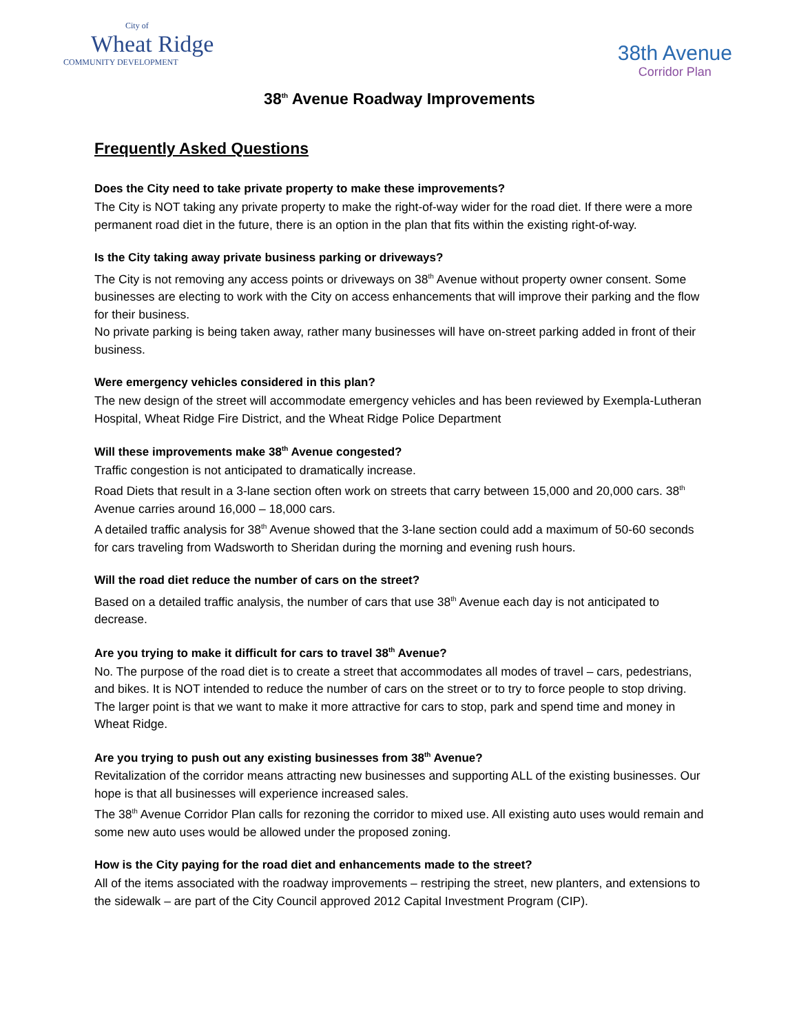City of
Wheat Ridge
COMMUNITY DEVELOPMENT
38th Avenue
Corridor Plan
38<sup>th</sup> Avenue Roadway Improvements
Frequently Asked Questions
Does the City need to take private property to make these improvements?
The City is NOT taking any private property to make the right-of-way wider for the road diet. If there were a more permanent road diet in the future, there is an option in the plan that fits within the existing right-of-way.
Is the City taking away private business parking or driveways?
The City is not removing any access points or driveways on 38<sup>th</sup> Avenue without property owner consent. Some businesses are electing to work with the City on access enhancements that will improve their parking and the flow for their business.
No private parking is being taken away, rather many businesses will have on-street parking added in front of their business.
Were emergency vehicles considered in this plan?
The new design of the street will accommodate emergency vehicles and has been reviewed by Exempla-Lutheran Hospital, Wheat Ridge Fire District, and the Wheat Ridge Police Department
Will these improvements make 38<sup>th</sup> Avenue congested?
Traffic congestion is not anticipated to dramatically increase.
Road Diets that result in a 3-lane section often work on streets that carry between 15,000 and 20,000 cars. 38<sup>th</sup> Avenue carries around 16,000 – 18,000 cars.
A detailed traffic analysis for 38<sup>th</sup> Avenue showed that the 3-lane section could add a maximum of 50-60 seconds for cars traveling from Wadsworth to Sheridan during the morning and evening rush hours.
Will the road diet reduce the number of cars on the street?
Based on a detailed traffic analysis, the number of cars that use 38<sup>th</sup> Avenue each day is not anticipated to decrease.
Are you trying to make it difficult for cars to travel 38<sup>th</sup> Avenue?
No. The purpose of the road diet is to create a street that accommodates all modes of travel – cars, pedestrians, and bikes. It is NOT intended to reduce the number of cars on the street or to try to force people to stop driving.
The larger point is that we want to make it more attractive for cars to stop, park and spend time and money in Wheat Ridge.
Are you trying to push out any existing businesses from 38<sup>th</sup> Avenue?
Revitalization of the corridor means attracting new businesses and supporting ALL of the existing businesses. Our hope is that all businesses will experience increased sales.
The 38<sup>th</sup> Avenue Corridor Plan calls for rezoning the corridor to mixed use. All existing auto uses would remain and some new auto uses would be allowed under the proposed zoning.
How is the City paying for the road diet and enhancements made to the street?
All of the items associated with the roadway improvements – restriping the street, new planters, and extensions to the sidewalk – are part of the City Council approved 2012 Capital Investment Program (CIP).